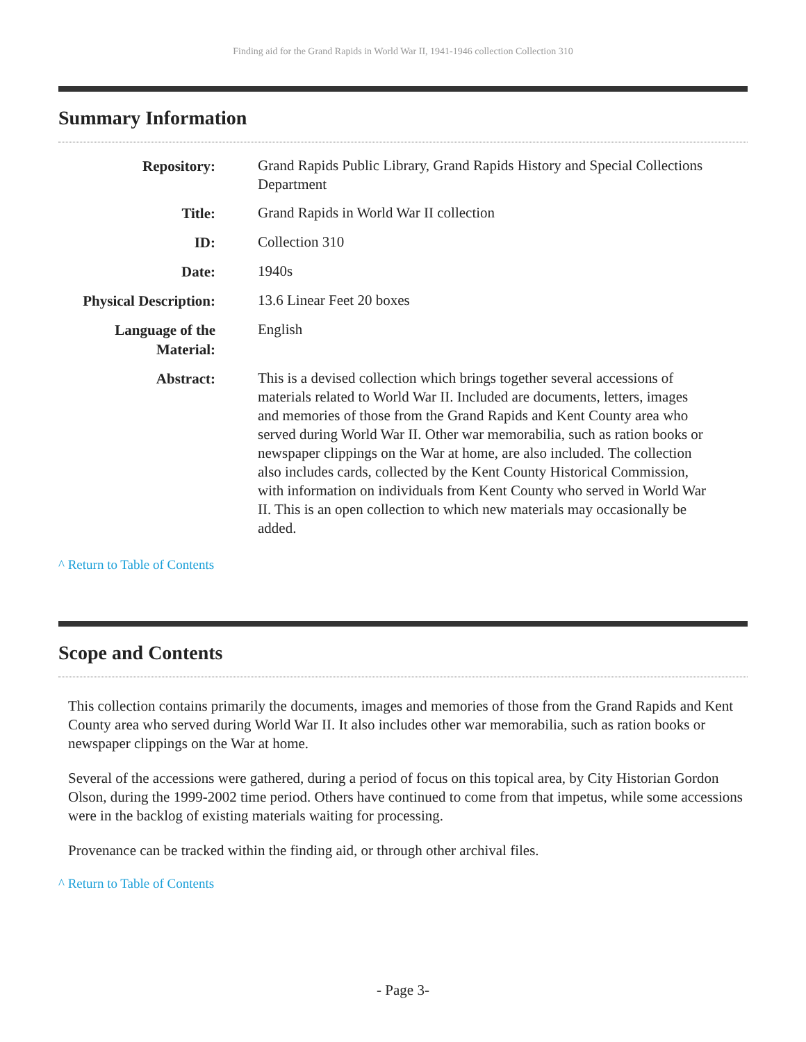Finding aid for the Grand Rapids in World War II, 1941-1946 collection Collection 310
Summary Information
| Repository: | Grand Rapids Public Library, Grand Rapids History and Special Collections Department |
| Title: | Grand Rapids in World War II collection |
| ID: | Collection 310 |
| Date: | 1940s |
| Physical Description: | 13.6 Linear Feet 20 boxes |
| Language of the Material: | English |
| Abstract: | This is a devised collection which brings together several accessions of materials related to World War II. Included are documents, letters, images and memories of those from the Grand Rapids and Kent County area who served during World War II. Other war memorabilia, such as ration books or newspaper clippings on the War at home, are also included. The collection also includes cards, collected by the Kent County Historical Commission, with information on individuals from Kent County who served in World War II. This is an open collection to which new materials may occasionally be added. |
^ Return to Table of Contents
Scope and Contents
This collection contains primarily the documents, images and memories of those from the Grand Rapids and Kent County area who served during World War II. It also includes other war memorabilia, such as ration books or newspaper clippings on the War at home.
Several of the accessions were gathered, during a period of focus on this topical area, by City Historian Gordon Olson, during the 1999-2002 time period. Others have continued to come from that impetus, while some accessions were in the backlog of existing materials waiting for processing.
Provenance can be tracked within the finding aid, or through other archival files.
^ Return to Table of Contents
- Page 3-